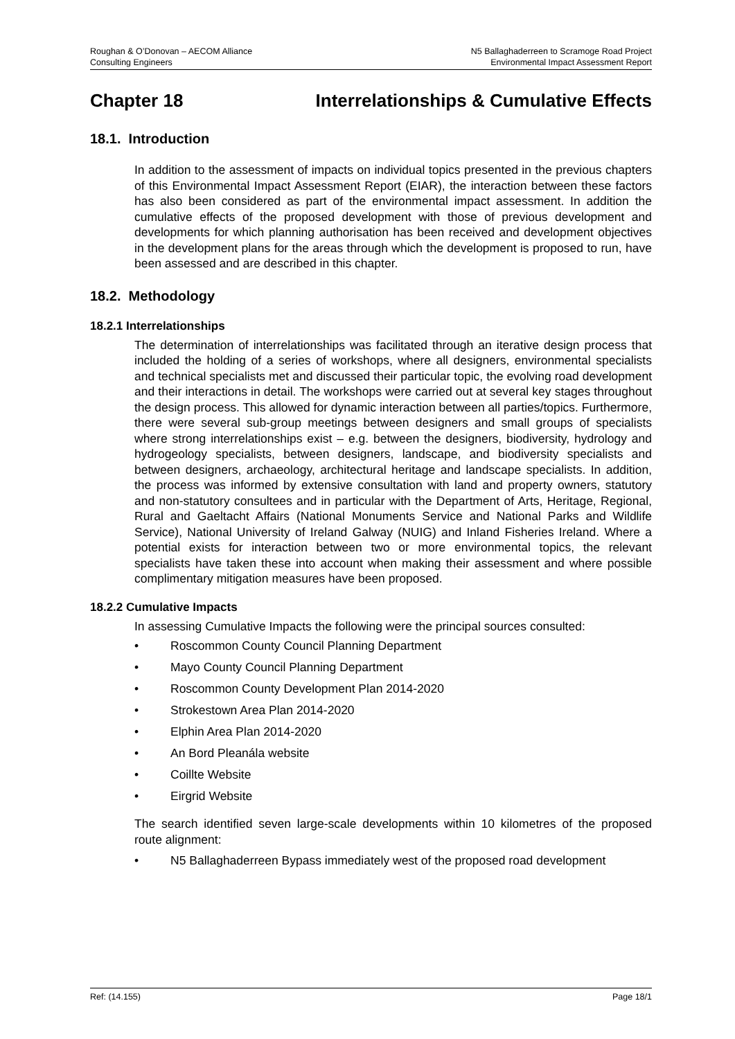Roughan & O’Donovan – AECOM Alliance
Consulting Engineers
N5 Ballaghaderreen to Scramoge Road Project
Environmental Impact Assessment Report
Chapter 18 Interrelationships & Cumulative Effects
18.1. Introduction
In addition to the assessment of impacts on individual topics presented in the previous chapters of this Environmental Impact Assessment Report (EIAR), the interaction between these factors has also been considered as part of the environmental impact assessment. In addition the cumulative effects of the proposed development with those of previous development and developments for which planning authorisation has been received and development objectives in the development plans for the areas through which the development is proposed to run, have been assessed and are described in this chapter.
18.2. Methodology
18.2.1 Interrelationships
The determination of interrelationships was facilitated through an iterative design process that included the holding of a series of workshops, where all designers, environmental specialists and technical specialists met and discussed their particular topic, the evolving road development and their interactions in detail. The workshops were carried out at several key stages throughout the design process. This allowed for dynamic interaction between all parties/topics. Furthermore, there were several sub-group meetings between designers and small groups of specialists where strong interrelationships exist – e.g. between the designers, biodiversity, hydrology and hydrogeology specialists, between designers, landscape, and biodiversity specialists and between designers, archaeology, architectural heritage and landscape specialists. In addition, the process was informed by extensive consultation with land and property owners, statutory and non-statutory consultees and in particular with the Department of Arts, Heritage, Regional, Rural and Gaeltacht Affairs (National Monuments Service and National Parks and Wildlife Service), National University of Ireland Galway (NUIG) and Inland Fisheries Ireland. Where a potential exists for interaction between two or more environmental topics, the relevant specialists have taken these into account when making their assessment and where possible complimentary mitigation measures have been proposed.
18.2.2 Cumulative Impacts
In assessing Cumulative Impacts the following were the principal sources consulted:
• Roscommon County Council Planning Department
• Mayo County Council Planning Department
• Roscommon County Development Plan 2014-2020
• Strokestown Area Plan 2014-2020
• Elphin Area Plan 2014-2020
• An Bord Pleanála website
• Coillte Website
• Eirgrid Website
The search identified seven large-scale developments within 10 kilometres of the proposed route alignment:
• N5 Ballaghaderreen Bypass immediately west of the proposed road development
Ref: (14.155) Page 18/1